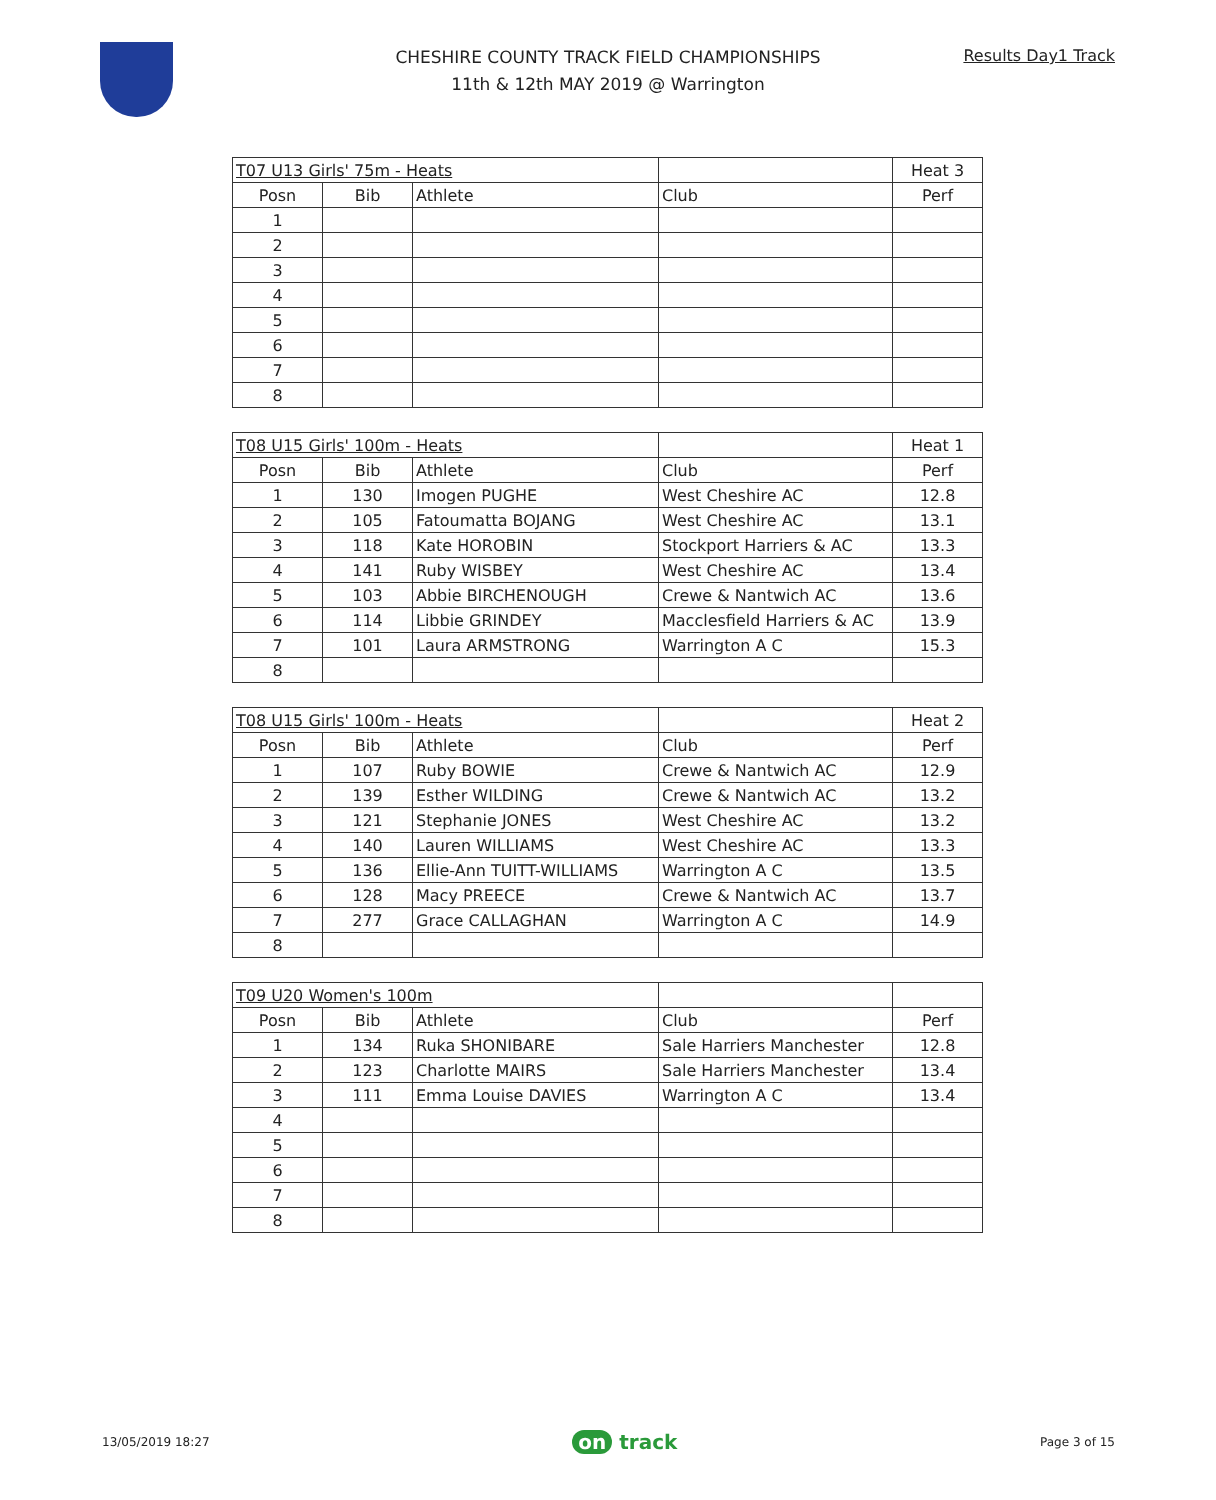CHESHIRE COUNTY TRACK FIELD CHAMPIONSHIPS
11th & 12th MAY 2019 @ Warrington
Results Day1 Track
| T07 U13 Girls' 75m - Heats | | | | Heat 3 |
| Posn | Bib | Athlete | Club | Perf |
| 1 | | | | |
| 2 | | | | |
| 3 | | | | |
| 4 | | | | |
| 5 | | | | |
| 6 | | | | |
| 7 | | | | |
| 8 | | | | |
| T08 U15 Girls' 100m - Heats | | | | Heat 1 |
| Posn | Bib | Athlete | Club | Perf |
| 1 | 130 | Imogen PUGHE | West Cheshire AC | 12.8 |
| 2 | 105 | Fatoumatta BOJANG | West Cheshire AC | 13.1 |
| 3 | 118 | Kate HOROBIN | Stockport Harriers & AC | 13.3 |
| 4 | 141 | Ruby WISBEY | West Cheshire AC | 13.4 |
| 5 | 103 | Abbie BIRCHENOUGH | Crewe & Nantwich AC | 13.6 |
| 6 | 114 | Libbie GRINDEY | Macclesfield Harriers & AC | 13.9 |
| 7 | 101 | Laura ARMSTRONG | Warrington A C | 15.3 |
| 8 | | | | |
| T08 U15 Girls' 100m - Heats | | | | Heat 2 |
| Posn | Bib | Athlete | Club | Perf |
| 1 | 107 | Ruby BOWIE | Crewe & Nantwich AC | 12.9 |
| 2 | 139 | Esther WILDING | Crewe & Nantwich AC | 13.2 |
| 3 | 121 | Stephanie JONES | West Cheshire AC | 13.2 |
| 4 | 140 | Lauren WILLIAMS | West Cheshire AC | 13.3 |
| 5 | 136 | Ellie-Ann TUITT-WILLIAMS | Warrington A C | 13.5 |
| 6 | 128 | Macy PREECE | Crewe & Nantwich AC | 13.7 |
| 7 | 277 | Grace CALLAGHAN | Warrington A C | 14.9 |
| 8 | | | | |
| T09 U20 Women's 100m | | | | |
| Posn | Bib | Athlete | Club | Perf |
| 1 | 134 | Ruka SHONIBARE | Sale Harriers Manchester | 12.8 |
| 2 | 123 | Charlotte MAIRS | Sale Harriers Manchester | 13.4 |
| 3 | 111 | Emma Louise DAVIES | Warrington A C | 13.4 |
| 4 | | | | |
| 5 | | | | |
| 6 | | | | |
| 7 | | | | |
| 8 | | | | |
13/05/2019 18:27 on track Page 3 of 15